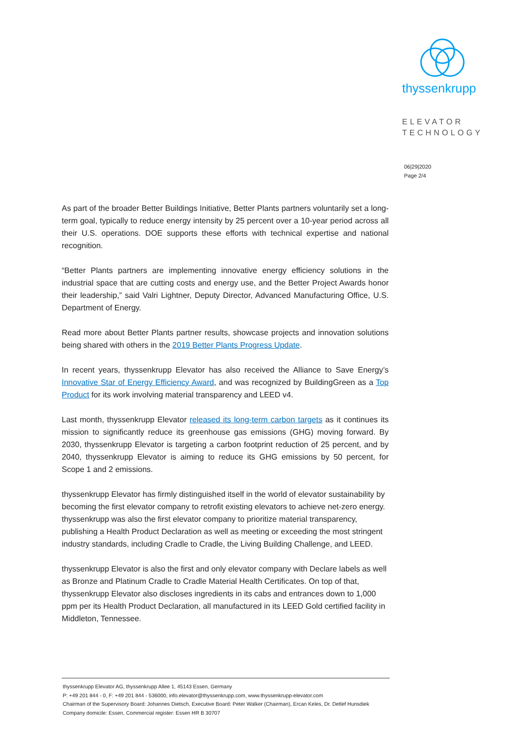thyssenkrupp
ELEVATOR
TECHNOLOGY
06|29|2020
Page 2/4
As part of the broader Better Buildings Initiative, Better Plants partners voluntarily set a long-term goal, typically to reduce energy intensity by 25 percent over a 10-year period across all their U.S. operations. DOE supports these efforts with technical expertise and national recognition.
“Better Plants partners are implementing innovative energy efficiency solutions in the industrial space that are cutting costs and energy use, and the Better Project Awards honor their leadership,” said Valri Lightner, Deputy Director, Advanced Manufacturing Office, U.S. Department of Energy.
Read more about Better Plants partner results, showcase projects and innovation solutions being shared with others in the 2019 Better Plants Progress Update.
In recent years, thyssenkrupp Elevator has also received the Alliance to Save Energy’s Innovative Star of Energy Efficiency Award, and was recognized by BuildingGreen as a Top Product for its work involving material transparency and LEED v4.
Last month, thyssenkrupp Elevator released its long-term carbon targets as it continues its mission to significantly reduce its greenhouse gas emissions (GHG) moving forward. By 2030, thyssenkrupp Elevator is targeting a carbon footprint reduction of 25 percent, and by 2040, thyssenkrupp Elevator is aiming to reduce its GHG emissions by 50 percent, for Scope 1 and 2 emissions.
thyssenkrupp Elevator has firmly distinguished itself in the world of elevator sustainability by becoming the first elevator company to retrofit existing elevators to achieve net-zero energy. thyssenkrupp was also the first elevator company to prioritize material transparency, publishing a Health Product Declaration as well as meeting or exceeding the most stringent industry standards, including Cradle to Cradle, the Living Building Challenge, and LEED.
thyssenkrupp Elevator is also the first and only elevator company with Declare labels as well as Bronze and Platinum Cradle to Cradle Material Health Certificates. On top of that, thyssenkrupp Elevator also discloses ingredients in its cabs and entrances down to 1,000 ppm per its Health Product Declaration, all manufactured in its LEED Gold certified facility in Middleton, Tennessee.
thyssenkrupp Elevator AG, thyssenkrupp Allee 1, 45143 Essen, Germany
P: +49 201 844 - 0, F: +49 201 844 - 536000, info.elevator@thyssenkrupp.com, www.thyssenkrupp-elevator.com
Chairman of the Supervisory Board: Johannes Dietsch, Executive Board: Peter Walker (Chairman), Ercan Keles, Dr. Detlef Hunsdiek
Company domicile: Essen, Commercial register: Essen HR B 30707